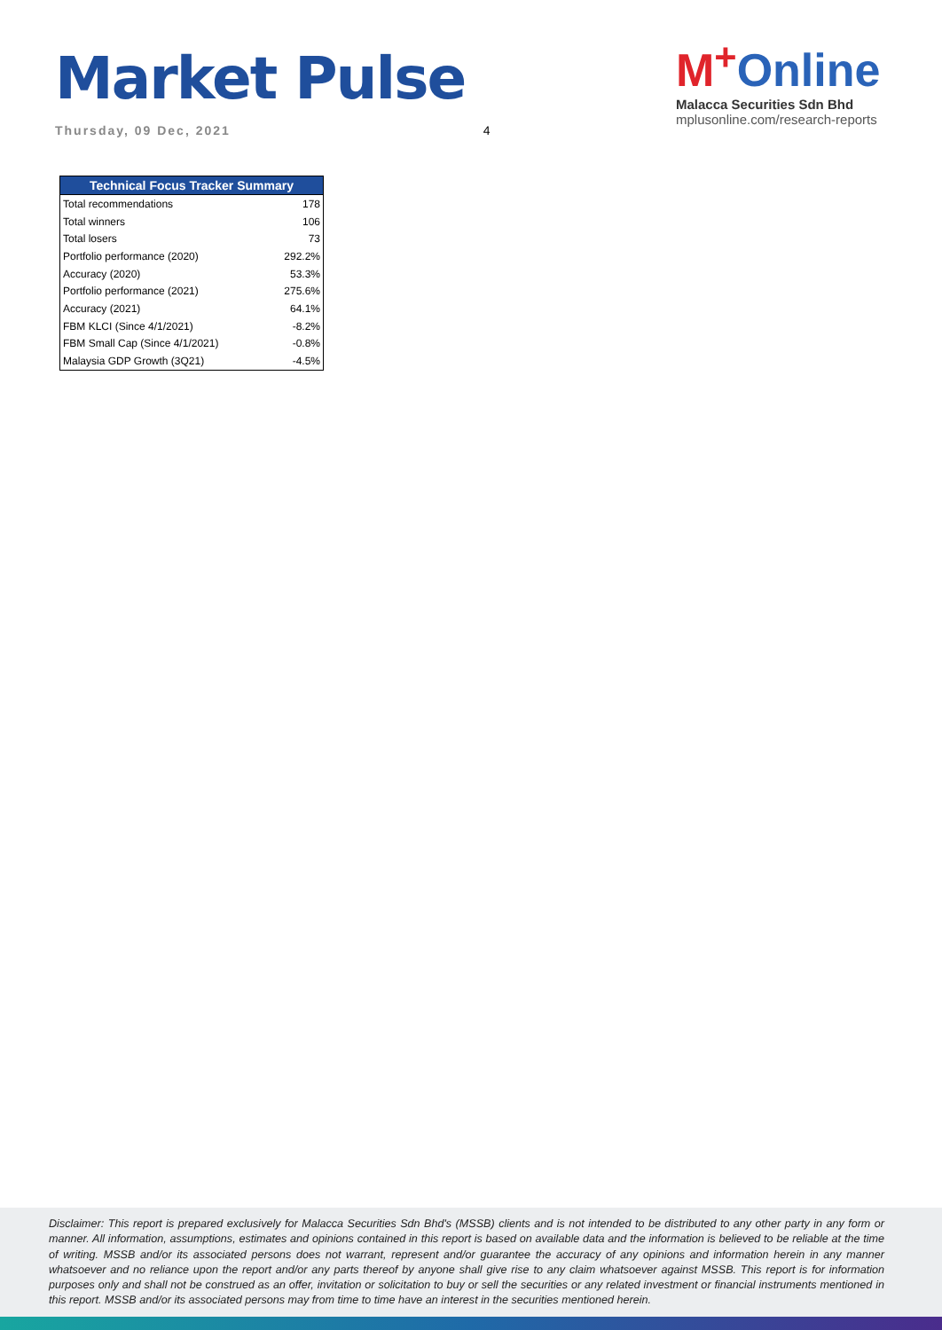Market Pulse
Thursday, 09 Dec, 2021 4
M<sup>+</sup>Online
Malacca Securities Sdn Bhd
mplusonline.com/research-reports
| Technical Focus Tracker Summary | |
| --- | --- |
| Total recommendations | 178 |
| Total winners | 106 |
| Total losers | 73 |
| Portfolio performance (2020) | 292.2% |
| Accuracy (2020) | 53.3% |
| Portfolio performance (2021) | 275.6% |
| Accuracy (2021) | 64.1% |
| FBM KLCI (Since 4/1/2021) | -8.2% |
| FBM Small Cap (Since 4/1/2021) | -0.8% |
| Malaysia GDP Growth (3Q21) | -4.5% |
Disclaimer: This report is prepared exclusively for Malacca Securities Sdn Bhd's (MSSB) clients and is not intended to be distributed to any other party in any form or manner. All information, assumptions, estimates and opinions contained in this report is based on available data and the information is believed to be reliable at the time of writing. MSSB and/or its associated persons does not warrant, represent and/or guarantee the accuracy of any opinions and information herein in any manner whatsoever and no reliance upon the report and/or any parts thereof by anyone shall give rise to any claim whatsoever against MSSB. This report is for information purposes only and shall not be construed as an offer, invitation or solicitation to buy or sell the securities or any related investment or financial instruments mentioned in this report. MSSB and/or its associated persons may from time to time have an interest in the securities mentioned herein.